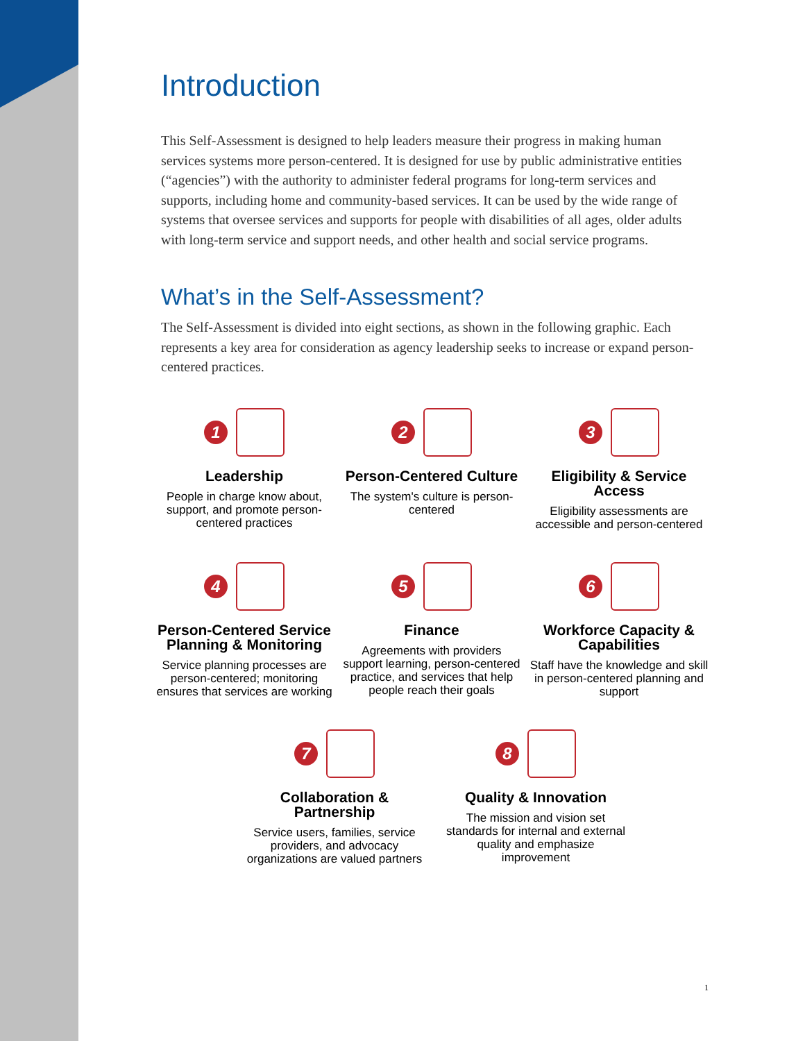Introduction
This Self-Assessment is designed to help leaders measure their progress in making human services systems more person-centered. It is designed for use by public administrative entities (“agencies”) with the authority to administer federal programs for long-term services and supports, including home and community-based services. It can be used by the wide range of systems that oversee services and supports for people with disabilities of all ages, older adults with long-term service and support needs, and other health and social service programs.
What’s in the Self-Assessment?
The Self-Assessment is divided into eight sections, as shown in the following graphic. Each represents a key area for consideration as agency leadership seeks to increase or expand person-centered practices.
1
Leadership
People in charge know about, support, and promote person-centered practices
2
Person-Centered Culture
The system's culture is person-centered
3
Eligibility & Service Access
Eligibility assessments are accessible and person-centered
4
Person-Centered Service Planning & Monitoring
Service planning processes are person-centered; monitoring ensures that services are working
5
Finance
Agreements with providers support learning, person-centered practice, and services that help people reach their goals
6
Workforce Capacity & Capabilities
Staff have the knowledge and skill in person-centered planning and support
7
Collaboration & Partnership
Service users, families, service providers, and advocacy organizations are valued partners
8
Quality & Innovation
The mission and vision set standards for internal and external quality and emphasize improvement
1